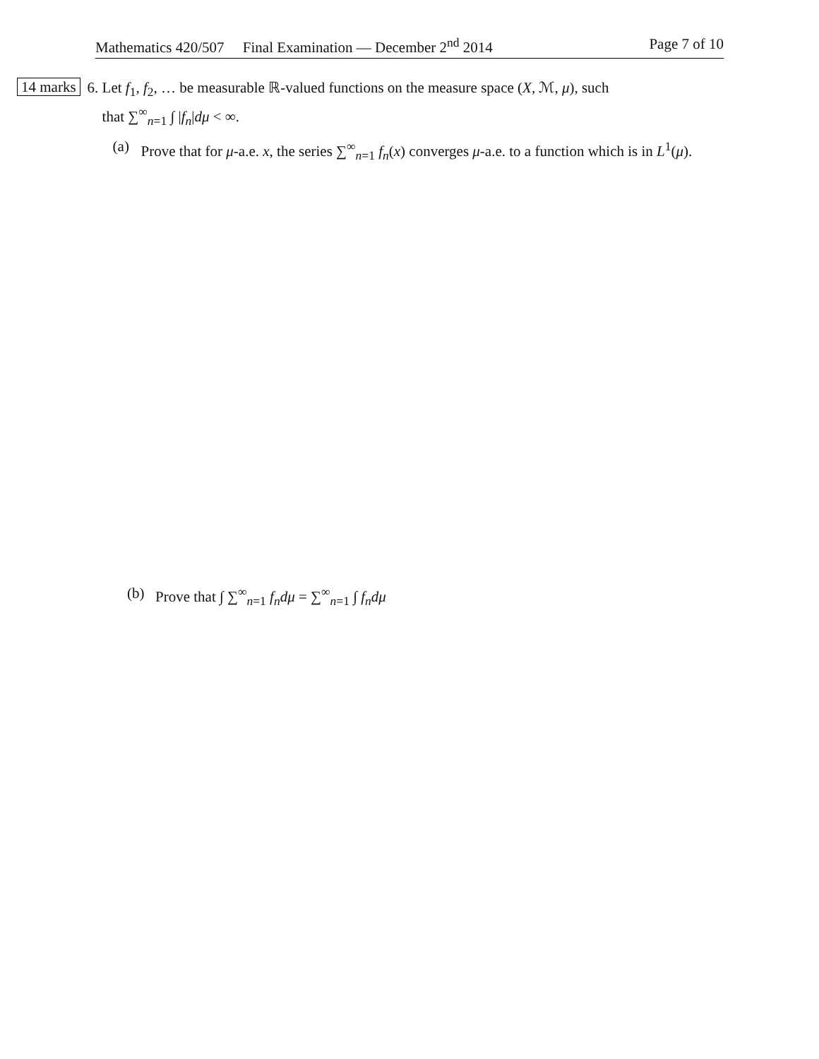Mathematics 420/507 Final Examination — December 2<sup>nd</sup> 2014 Page 7 of 10
14 marks
6. Let f<sub>1</sub>, f<sub>2</sub>, … be measurable ℝ-valued functions on the measure space (X, ℳ, μ), such
that ∑<sup>∞</sup><sub>n=1</sub> ∫ |f<sub>n</sub>|dμ < ∞.
(a) Prove that for μ-a.e. x, the series ∑<sup>∞</sup><sub>n=1</sub> f<sub>n</sub>(x) converges μ-a.e. to a function which is in L<sup>1</sup>(μ).
(b) Prove that ∫ ∑<sup>∞</sup><sub>n=1</sub> f<sub>n</sub>dμ = ∑<sup>∞</sup><sub>n=1</sub> ∫ f<sub>n</sub>dμ